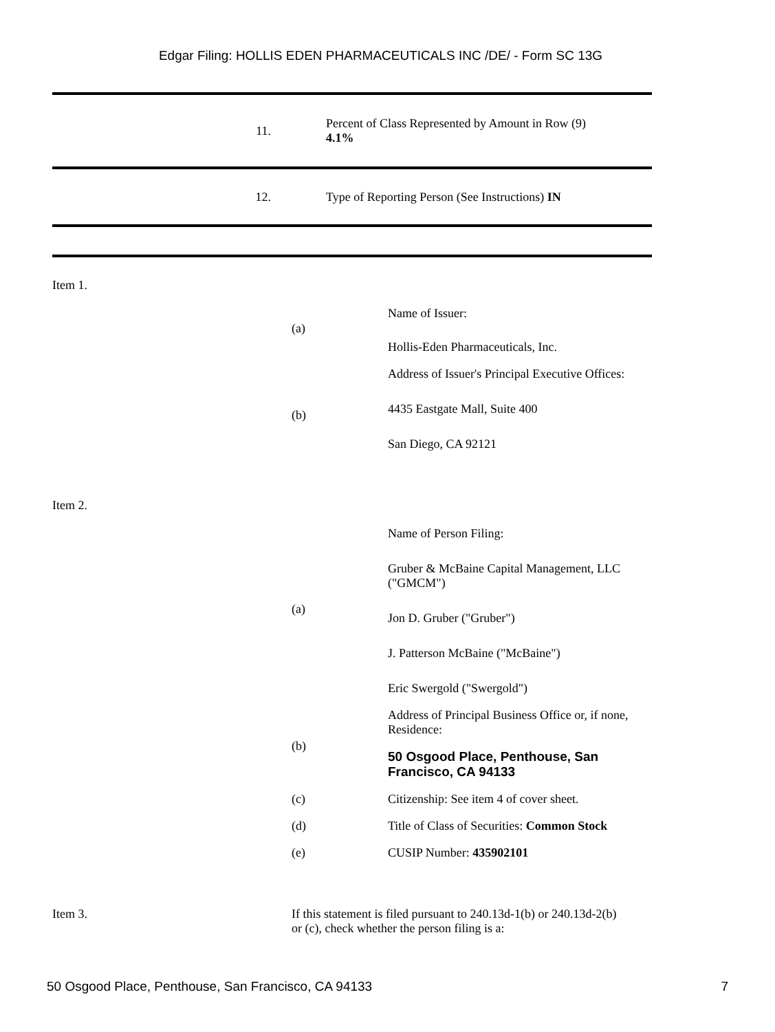Edgar Filing: HOLLIS EDEN PHARMACEUTICALS INC /DE/ - Form SC 13G
11.
Percent of Class Represented by Amount in Row (9)
4.1%
12.
Type of Reporting Person (See Instructions) IN
Item 1.
(a)
Name of Issuer:
Hollis-Eden Pharmaceuticals, Inc.
(b)
Address of Issuer's Principal Executive Offices:
4435 Eastgate Mall, Suite 400
San Diego, CA 92121
Item 2.
(a)
Name of Person Filing:
Gruber & McBaine Capital Management, LLC ("GMCM")
Jon D. Gruber ("Gruber")
J. Patterson McBaine ("McBaine")
Eric Swergold ("Swergold")
(b)
Address of Principal Business Office or, if none, Residence:
50 Osgood Place, Penthouse, San Francisco, CA 94133
(c) Citizenship: See item 4 of cover sheet.
(d) Title of Class of Securities: Common Stock
(e) CUSIP Number: 435902101
Item 3. If this statement is filed pursuant to 240.13d-1(b) or 240.13d-2(b) or (c), check whether the person filing is a:
50 Osgood Place, Penthouse, San Francisco, CA 94133 7